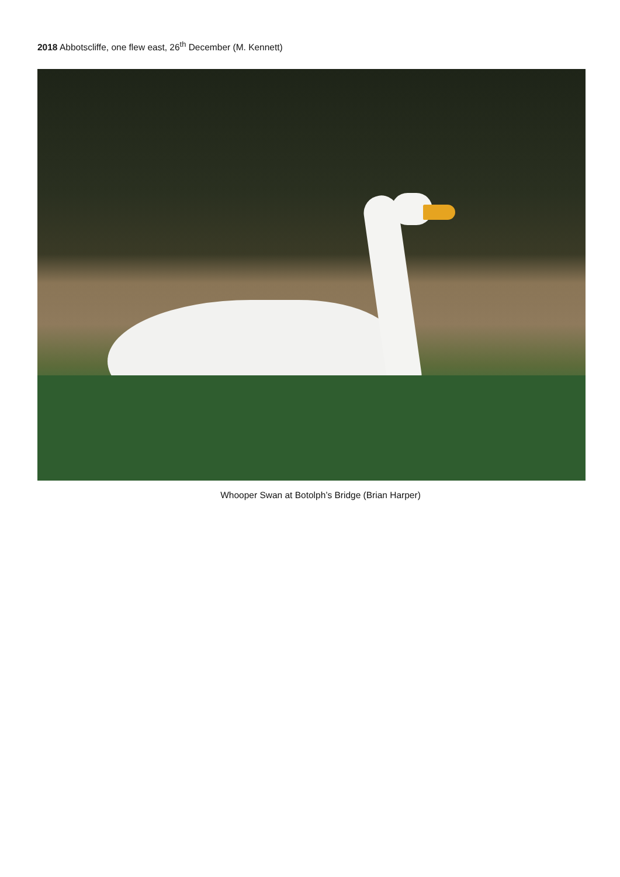2018 Abbotscliffe, one flew east, 26<sup>th</sup> December (M. Kennett)
Whooper Swan at Botolph’s Bridge (Brian Harper)